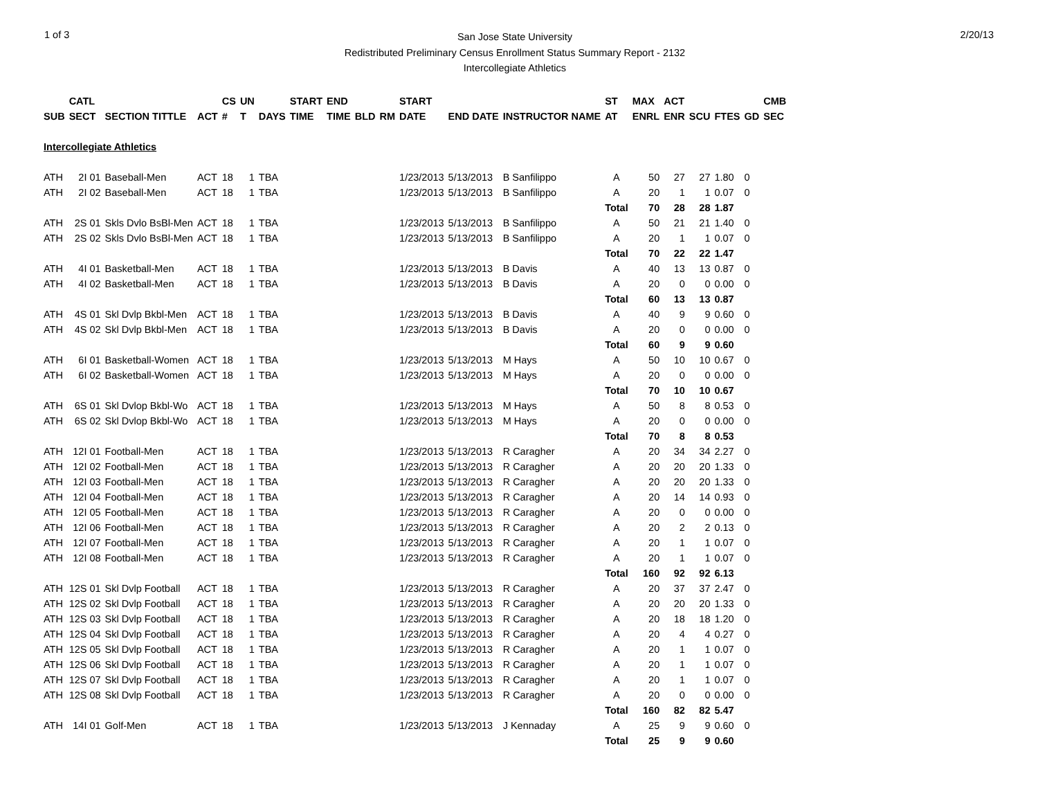1 of 3
San Jose State University
Redistributed Preliminary Census Enrollment Status Summary Report - 2132
Intercollegiate Athletics
2/20/13
| | CATL | | | CS | UN | | START | END | | | START | | | ST | MAX | ACT | | | | CMB |
| --- | --- | --- | --- | --- | --- | --- | --- | --- | --- | --- | --- | --- | --- | --- | --- | --- | --- | --- | --- | --- |
| SUB | SECT | SECTION TITTLE | ACT | # | T | DAYS | TIME | TIME | BLD | RM | DATE | END DATE | INSTRUCTOR NAME | AT | ENRL | ENR | SCU | FTES | GD | SEC |
| Intercollegiate Athletics | | | | | | | | | | | | | | | | | | | | |
| ATH | 2I 01 | Baseball-Men | ACT | 18 | 1 | TBA | | | | | 1/23/2013 | 5/13/2013 | B Sanfilippo | A | 50 | 27 | 27 | 1.80 | 0 | |
| ATH | 2I 02 | Baseball-Men | ACT | 18 | 1 | TBA | | | | | 1/23/2013 | 5/13/2013 | B Sanfilippo | A | 20 | 1 | 1 | 0.07 | 0 | |
| | | | | | | | | | | | | | | Total | 70 | 28 | 28 | 1.87 | | |
| ATH | 2S 01 | Skls Dvlo BsBl-Men | ACT | 18 | 1 | TBA | | | | | 1/23/2013 | 5/13/2013 | B Sanfilippo | A | 50 | 21 | 21 | 1.40 | 0 | |
| ATH | 2S 02 | Skls Dvlo BsBl-Men | ACT | 18 | 1 | TBA | | | | | 1/23/2013 | 5/13/2013 | B Sanfilippo | A | 20 | 1 | 1 | 0.07 | 0 | |
| | | | | | | | | | | | | | | Total | 70 | 22 | 22 | 1.47 | | |
| ATH | 4I 01 | Basketball-Men | ACT | 18 | 1 | TBA | | | | | 1/23/2013 | 5/13/2013 | B Davis | A | 40 | 13 | 13 | 0.87 | 0 | |
| ATH | 4I 02 | Basketball-Men | ACT | 18 | 1 | TBA | | | | | 1/23/2013 | 5/13/2013 | B Davis | A | 20 | 0 | 0 | 0.00 | 0 | |
| | | | | | | | | | | | | | | Total | 60 | 13 | 13 | 0.87 | | |
| ATH | 4S 01 | Skl Dvlp Bkbl-Men | ACT | 18 | 1 | TBA | | | | | 1/23/2013 | 5/13/2013 | B Davis | A | 40 | 9 | 9 | 0.60 | 0 | |
| ATH | 4S 02 | Skl Dvlp Bkbl-Men | ACT | 18 | 1 | TBA | | | | | 1/23/2013 | 5/13/2013 | B Davis | A | 20 | 0 | 0 | 0.00 | 0 | |
| | | | | | | | | | | | | | | Total | 60 | 9 | 9 | 0.60 | | |
| ATH | 6I 01 | Basketball-Women | ACT | 18 | 1 | TBA | | | | | 1/23/2013 | 5/13/2013 | M Hays | A | 50 | 10 | 10 | 0.67 | 0 | |
| ATH | 6I 02 | Basketball-Women | ACT | 18 | 1 | TBA | | | | | 1/23/2013 | 5/13/2013 | M Hays | A | 20 | 0 | 0 | 0.00 | 0 | |
| | | | | | | | | | | | | | | Total | 70 | 10 | 10 | 0.67 | | |
| ATH | 6S 01 | Skl Dvlop Bkbl-Wo | ACT | 18 | 1 | TBA | | | | | 1/23/2013 | 5/13/2013 | M Hays | A | 50 | 8 | 8 | 0.53 | 0 | |
| ATH | 6S 02 | Skl Dvlop Bkbl-Wo | ACT | 18 | 1 | TBA | | | | | 1/23/2013 | 5/13/2013 | M Hays | A | 20 | 0 | 0 | 0.00 | 0 | |
| | | | | | | | | | | | | | | Total | 70 | 8 | 8 | 0.53 | | |
| ATH | 12I 01 | Football-Men | ACT | 18 | 1 | TBA | | | | | 1/23/2013 | 5/13/2013 | R Caragher | A | 20 | 34 | 34 | 2.27 | 0 | |
| ATH | 12I 02 | Football-Men | ACT | 18 | 1 | TBA | | | | | 1/23/2013 | 5/13/2013 | R Caragher | A | 20 | 20 | 20 | 1.33 | 0 | |
| ATH | 12I 03 | Football-Men | ACT | 18 | 1 | TBA | | | | | 1/23/2013 | 5/13/2013 | R Caragher | A | 20 | 20 | 20 | 1.33 | 0 | |
| ATH | 12I 04 | Football-Men | ACT | 18 | 1 | TBA | | | | | 1/23/2013 | 5/13/2013 | R Caragher | A | 20 | 14 | 14 | 0.93 | 0 | |
| ATH | 12I 05 | Football-Men | ACT | 18 | 1 | TBA | | | | | 1/23/2013 | 5/13/2013 | R Caragher | A | 20 | 0 | 0 | 0.00 | 0 | |
| ATH | 12I 06 | Football-Men | ACT | 18 | 1 | TBA | | | | | 1/23/2013 | 5/13/2013 | R Caragher | A | 20 | 2 | 2 | 0.13 | 0 | |
| ATH | 12I 07 | Football-Men | ACT | 18 | 1 | TBA | | | | | 1/23/2013 | 5/13/2013 | R Caragher | A | 20 | 1 | 1 | 0.07 | 0 | |
| ATH | 12I 08 | Football-Men | ACT | 18 | 1 | TBA | | | | | 1/23/2013 | 5/13/2013 | R Caragher | A | 20 | 1 | 1 | 0.07 | 0 | |
| | | | | | | | | | | | | | | Total | 160 | 92 | 92 | 6.13 | | |
| ATH | 12S 01 | Skl Dvlp Football | ACT | 18 | 1 | TBA | | | | | 1/23/2013 | 5/13/2013 | R Caragher | A | 20 | 37 | 37 | 2.47 | 0 | |
| ATH | 12S 02 | Skl Dvlp Football | ACT | 18 | 1 | TBA | | | | | 1/23/2013 | 5/13/2013 | R Caragher | A | 20 | 20 | 20 | 1.33 | 0 | |
| ATH | 12S 03 | Skl Dvlp Football | ACT | 18 | 1 | TBA | | | | | 1/23/2013 | 5/13/2013 | R Caragher | A | 20 | 18 | 18 | 1.20 | 0 | |
| ATH | 12S 04 | Skl Dvlp Football | ACT | 18 | 1 | TBA | | | | | 1/23/2013 | 5/13/2013 | R Caragher | A | 20 | 4 | 4 | 0.27 | 0 | |
| ATH | 12S 05 | Skl Dvlp Football | ACT | 18 | 1 | TBA | | | | | 1/23/2013 | 5/13/2013 | R Caragher | A | 20 | 1 | 1 | 0.07 | 0 | |
| ATH | 12S 06 | Skl Dvlp Football | ACT | 18 | 1 | TBA | | | | | 1/23/2013 | 5/13/2013 | R Caragher | A | 20 | 1 | 1 | 0.07 | 0 | |
| ATH | 12S 07 | Skl Dvlp Football | ACT | 18 | 1 | TBA | | | | | 1/23/2013 | 5/13/2013 | R Caragher | A | 20 | 1 | 1 | 0.07 | 0 | |
| ATH | 12S 08 | Skl Dvlp Football | ACT | 18 | 1 | TBA | | | | | 1/23/2013 | 5/13/2013 | R Caragher | A | 20 | 0 | 0 | 0.00 | 0 | |
| | | | | | | | | | | | | | | Total | 160 | 82 | 82 | 5.47 | | |
| ATH | 14I 01 | Golf-Men | ACT | 18 | 1 | TBA | | | | | 1/23/2013 | 5/13/2013 | J Kennaday | A | 25 | 9 | 9 | 0.60 | 0 | |
| | | | | | | | | | | | | | | Total | 25 | 9 | 9 | 0.60 | | |